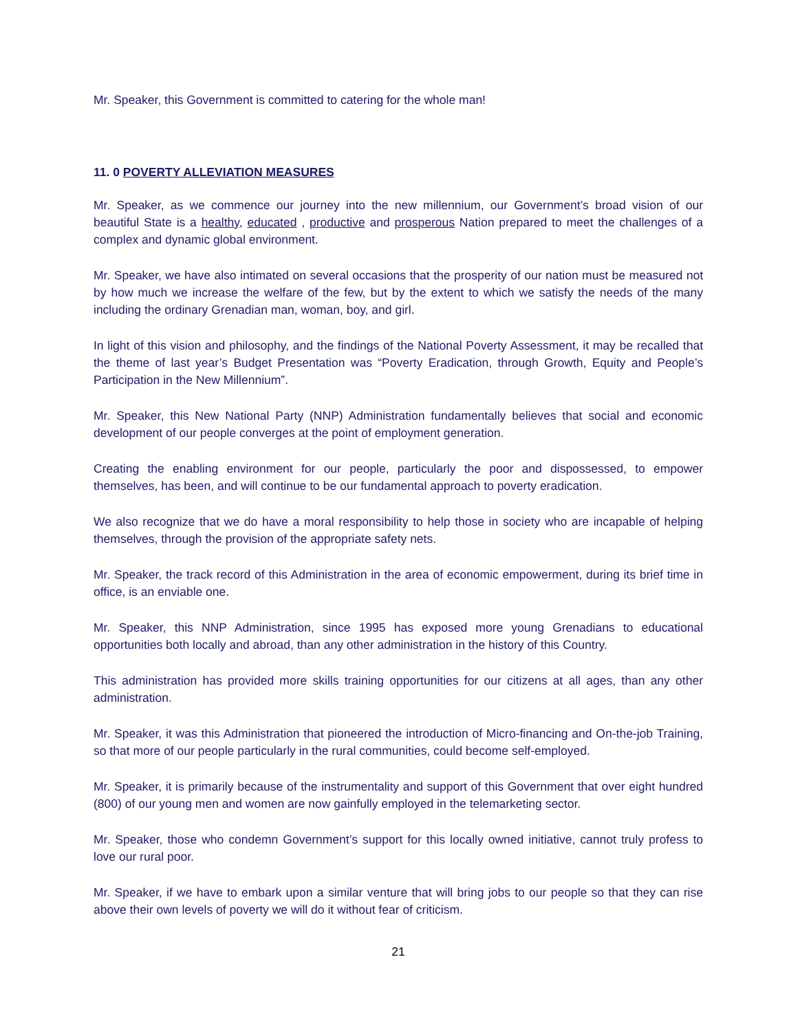Mr. Speaker, this Government is committed to catering for the whole man!
11. 0 POVERTY ALLEVIATION MEASURES
Mr. Speaker, as we commence our journey into the new millennium, our Government’s broad vision of our beautiful State is a healthy, educated , productive and prosperous Nation prepared to meet the challenges of a complex and dynamic global environment.
Mr. Speaker, we have also intimated on several occasions that the prosperity of our nation must be measured not by how much we increase the welfare of the few, but by the extent to which we satisfy the needs of the many including the ordinary Grenadian man, woman, boy, and girl.
In light of this vision and philosophy, and the findings of the National Poverty Assessment, it may be recalled that the theme of last year’s Budget Presentation was “Poverty Eradication, through Growth, Equity and People’s Participation in the New Millennium”.
Mr. Speaker, this New National Party (NNP) Administration fundamentally believes that social and economic development of our people converges at the point of employment generation.
Creating the enabling environment for our people, particularly the poor and dispossessed, to empower themselves, has been, and will continue to be our fundamental approach to poverty eradication.
We also recognize that we do have a moral responsibility to help those in society who are incapable of helping themselves, through the provision of the appropriate safety nets.
Mr. Speaker, the track record of this Administration in the area of economic empowerment, during its brief time in office, is an enviable one.
Mr. Speaker, this NNP Administration, since 1995 has exposed more young Grenadians to educational opportunities both locally and abroad, than any other administration in the history of this Country.
This administration has provided more skills training opportunities for our citizens at all ages, than any other administration.
Mr. Speaker, it was this Administration that pioneered the introduction of Micro-financing and On-the-job Training, so that more of our people particularly in the rural communities, could become self-employed.
Mr. Speaker, it is primarily because of the instrumentality and support of this Government that over eight hundred (800) of our young men and women are now gainfully employed in the telemarketing sector.
Mr. Speaker, those who condemn Government’s support for this locally owned initiative, cannot truly profess to love our rural poor.
Mr. Speaker, if we have to embark upon a similar venture that will bring jobs to our people so that they can rise above their own levels of poverty we will do it without fear of criticism.
21